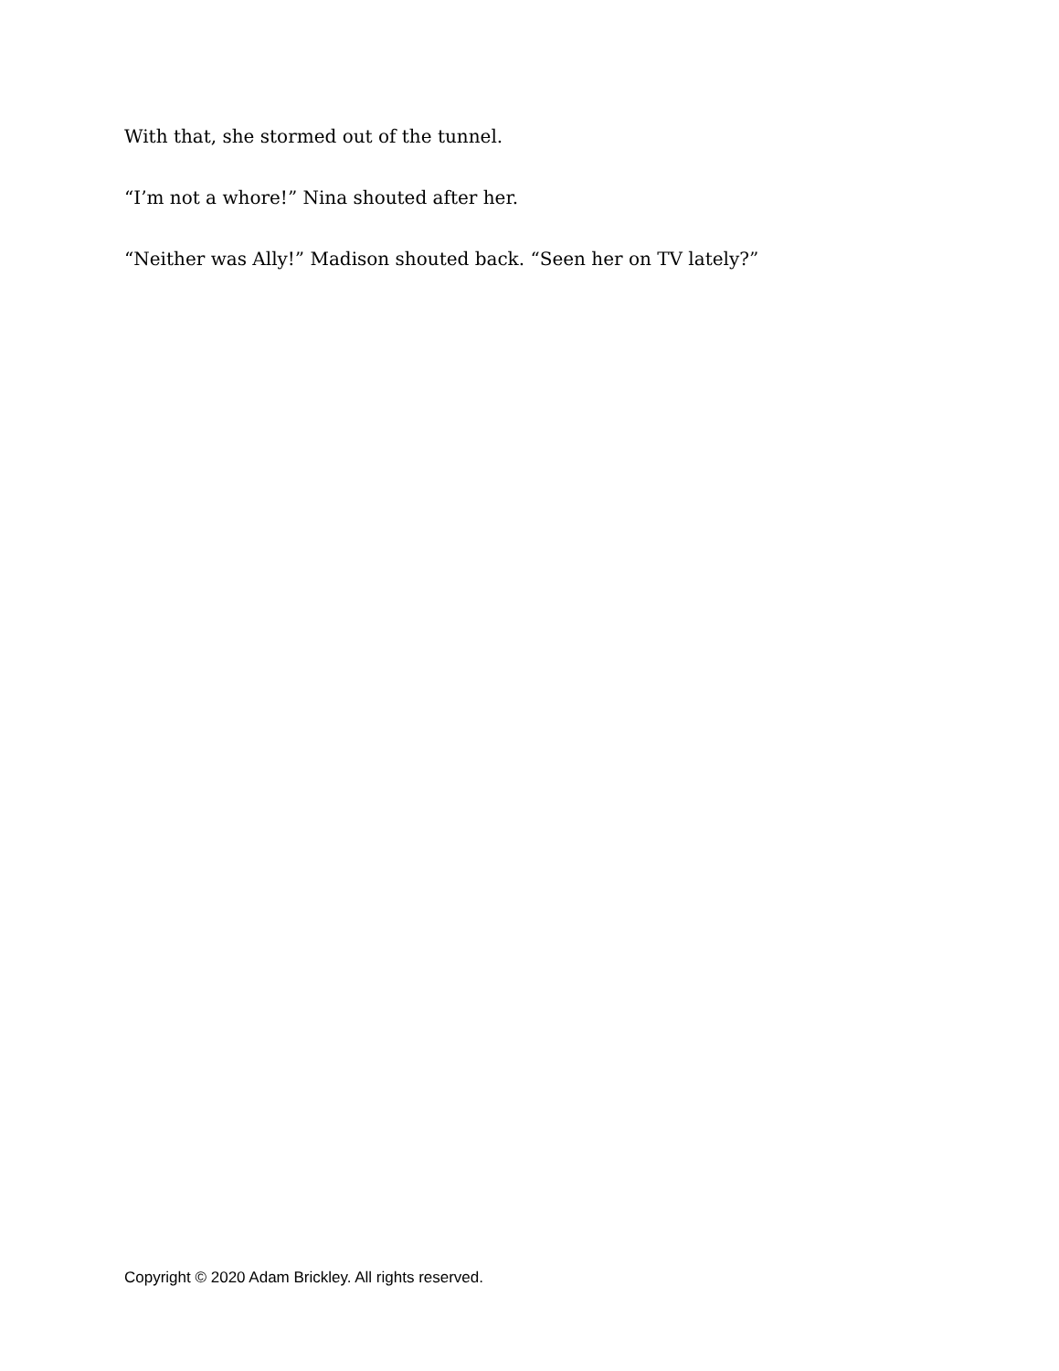With that, she stormed out of the tunnel.
“I’m not a whore!” Nina shouted after her.
“Neither was Ally!” Madison shouted back. “Seen her on TV lately?”
Copyright © 2020 Adam Brickley. All rights reserved.